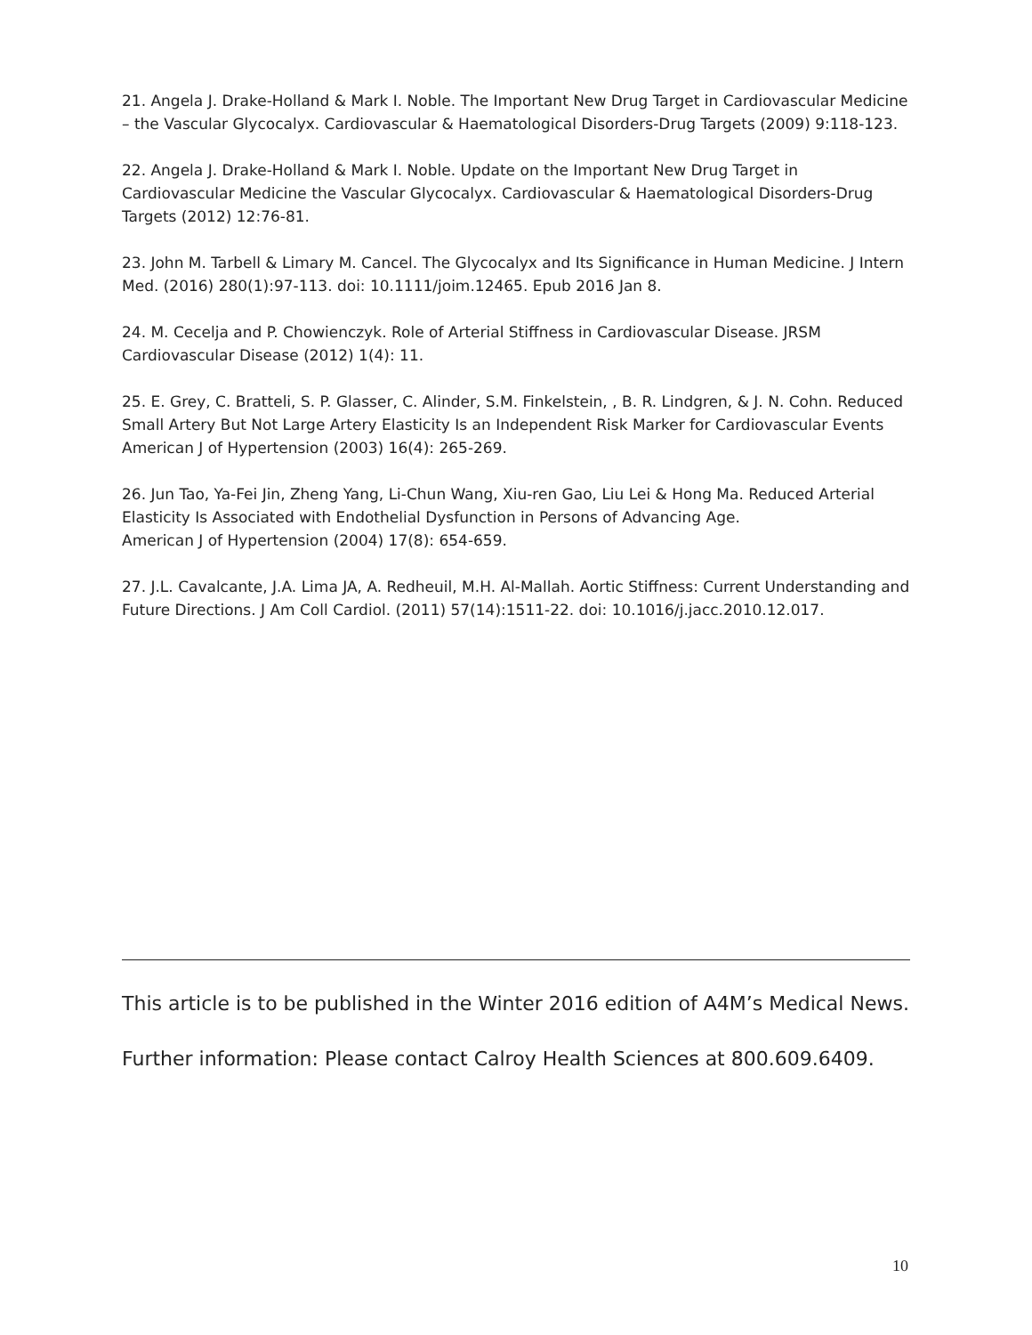21. Angela J. Drake-Holland & Mark I. Noble. The Important New Drug Target in Cardiovascular Medicine – the Vascular Glycocalyx. Cardiovascular & Haematological Disorders-Drug Targets (2009) 9:118-123.
22. Angela J. Drake-Holland & Mark I. Noble. Update on the Important New Drug Target in Cardiovascular Medicine the Vascular Glycocalyx. Cardiovascular & Haematological Disorders-Drug Targets (2012) 12:76-81.
23. John M. Tarbell & Limary M. Cancel. The Glycocalyx and Its Significance in Human Medicine. J Intern Med. (2016) 280(1):97-113. doi: 10.1111/joim.12465. Epub 2016 Jan 8.
24. M. Cecelja and P. Chowienczyk. Role of Arterial Stiffness in Cardiovascular Disease. JRSM Cardiovascular Disease (2012) 1(4): 11.
25. E. Grey, C. Bratteli, S. P. Glasser, C. Alinder, S.M. Finkelstein, , B. R. Lindgren, & J. N. Cohn. Reduced Small Artery But Not Large Artery Elasticity Is an Independent Risk Marker for Cardiovascular Events
American J of Hypertension (2003) 16(4): 265-269.
26. Jun Tao, Ya-Fei Jin, Zheng Yang, Li-Chun Wang, Xiu-ren Gao, Liu Lei & Hong Ma. Reduced Arterial Elasticity Is Associated with Endothelial Dysfunction in Persons of Advancing Age.
American J of Hypertension (2004) 17(8): 654-659.
27. J.L. Cavalcante, J.A. Lima JA, A. Redheuil, M.H. Al-Mallah. Aortic Stiffness: Current Understanding and Future Directions. J Am Coll Cardiol. (2011) 57(14):1511-22. doi: 10.1016/j.jacc.2010.12.017.
This article is to be published in the Winter 2016 edition of A4M’s Medical News.
Further information: Please contact Calroy Health Sciences at 800.609.6409.
10